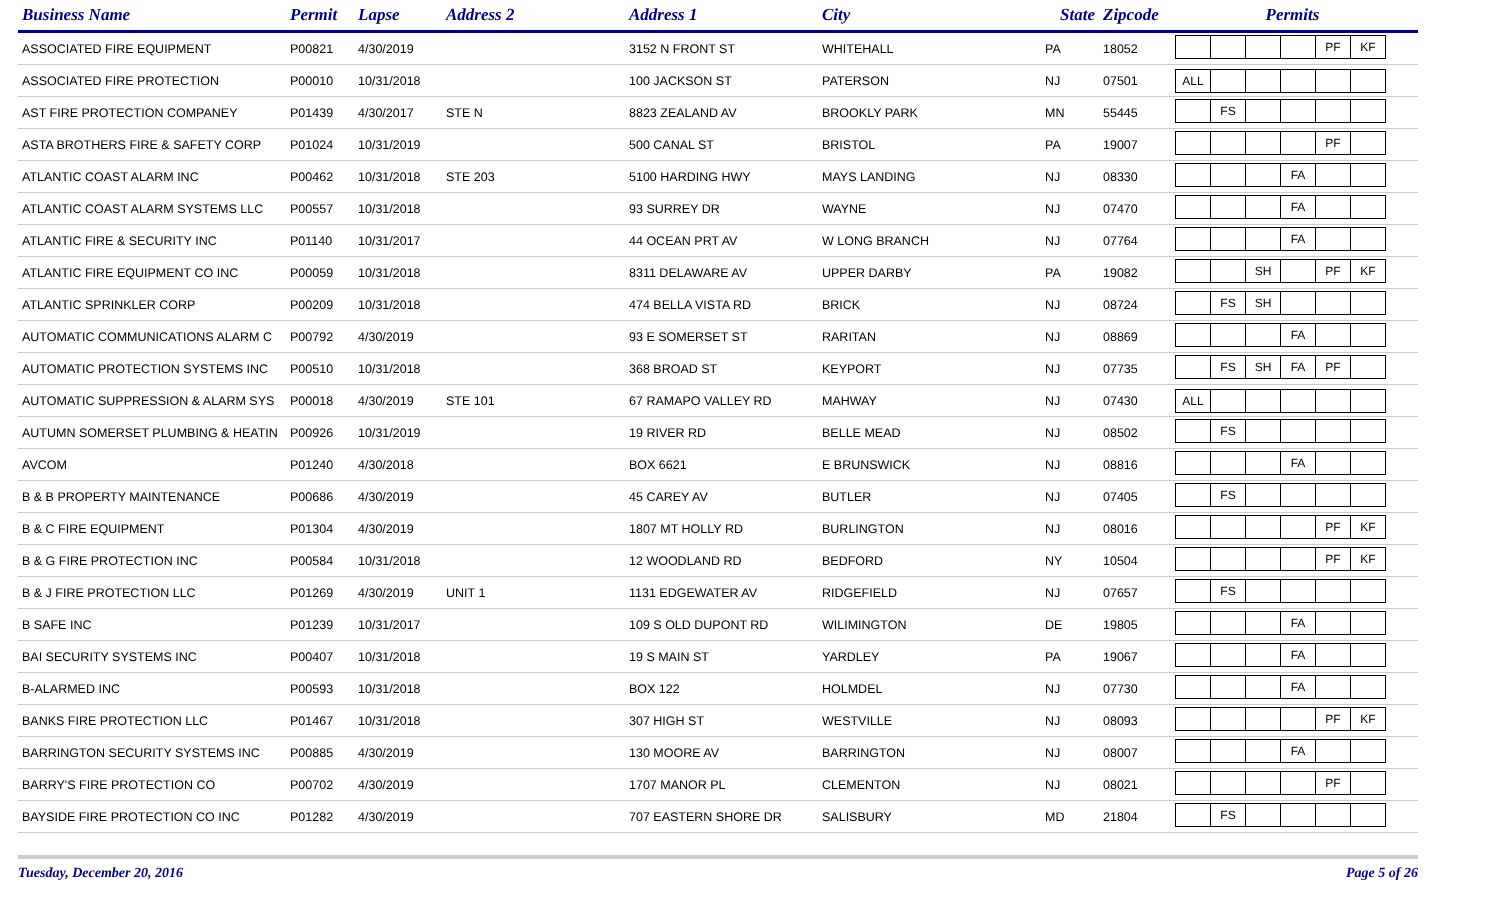| Business Name | Permit | Lapse | Address 2 | Address 1 | City | State | Zipcode | Permits |
| --- | --- | --- | --- | --- | --- | --- | --- | --- |
| ASSOCIATED FIRE EQUIPMENT | P00821 | 4/30/2019 | | 3152 N FRONT ST | WHITEHALL | PA | 18052 | PF KF |
| ASSOCIATED FIRE PROTECTION | P00010 | 10/31/2018 | | 100 JACKSON ST | PATERSON | NJ | 07501 | ALL |
| AST FIRE PROTECTION COMPANEY | P01439 | 4/30/2017 | STE N | 8823 ZEALAND AV | BROOKLY PARK | MN | 55445 | FS |
| ASTA BROTHERS FIRE & SAFETY CORP | P01024 | 10/31/2019 | | 500 CANAL ST | BRISTOL | PA | 19007 | PF |
| ATLANTIC COAST ALARM INC | P00462 | 10/31/2018 | STE 203 | 5100 HARDING HWY | MAYS LANDING | NJ | 08330 | FA |
| ATLANTIC COAST ALARM SYSTEMS LLC | P00557 | 10/31/2018 | | 93 SURREY DR | WAYNE | NJ | 07470 | FA |
| ATLANTIC FIRE & SECURITY INC | P01140 | 10/31/2017 | | 44 OCEAN PRT AV | W LONG BRANCH | NJ | 07764 | FA |
| ATLANTIC FIRE EQUIPMENT CO INC | P00059 | 10/31/2018 | | 8311 DELAWARE AV | UPPER DARBY | PA | 19082 | SH PF KF |
| ATLANTIC SPRINKLER CORP | P00209 | 10/31/2018 | | 474 BELLA VISTA RD | BRICK | NJ | 08724 | FS SH |
| AUTOMATIC COMMUNICATIONS ALARM C | P00792 | 4/30/2019 | | 93 E SOMERSET ST | RARITAN | NJ | 08869 | FA |
| AUTOMATIC PROTECTION SYSTEMS INC | P00510 | 10/31/2018 | | 368 BROAD ST | KEYPORT | NJ | 07735 | FS SH FA PF |
| AUTOMATIC SUPPRESSION & ALARM SYS | P00018 | 4/30/2019 | STE 101 | 67 RAMAPO VALLEY RD | MAHWAY | NJ | 07430 | ALL |
| AUTUMN SOMERSET PLUMBING & HEATIN | P00926 | 10/31/2019 | | 19 RIVER RD | BELLE MEAD | NJ | 08502 | FS |
| AVCOM | P01240 | 4/30/2018 | | BOX 6621 | E BRUNSWICK | NJ | 08816 | FA |
| B & B PROPERTY MAINTENANCE | P00686 | 4/30/2019 | | 45 CAREY AV | BUTLER | NJ | 07405 | FS |
| B & C FIRE EQUIPMENT | P01304 | 4/30/2019 | | 1807 MT HOLLY RD | BURLINGTON | NJ | 08016 | PF KF |
| B & G FIRE PROTECTION INC | P00584 | 10/31/2018 | | 12 WOODLAND RD | BEDFORD | NY | 10504 | PF KF |
| B & J FIRE PROTECTION LLC | P01269 | 4/30/2019 | UNIT 1 | 1131 EDGEWATER AV | RIDGEFIELD | NJ | 07657 | FS |
| B SAFE INC | P01239 | 10/31/2017 | | 109 S OLD DUPONT RD | WILIMINGTON | DE | 19805 | FA |
| BAI SECURITY SYSTEMS INC | P00407 | 10/31/2018 | | 19 S MAIN ST | YARDLEY | PA | 19067 | FA |
| B-ALARMED INC | P00593 | 10/31/2018 | | BOX 122 | HOLMDEL | NJ | 07730 | FA |
| BANKS FIRE PROTECTION LLC | P01467 | 10/31/2018 | | 307 HIGH ST | WESTVILLE | NJ | 08093 | PF KF |
| BARRINGTON SECURITY SYSTEMS INC | P00885 | 4/30/2019 | | 130 MOORE AV | BARRINGTON | NJ | 08007 | FA |
| BARRY'S FIRE PROTECTION CO | P00702 | 4/30/2019 | | 1707 MANOR PL | CLEMENTON | NJ | 08021 | PF |
| BAYSIDE FIRE PROTECTION CO INC | P01282 | 4/30/2019 | | 707 EASTERN SHORE DR | SALISBURY | MD | 21804 | FS |
Tuesday, December 20, 2016 Page 5 of 26